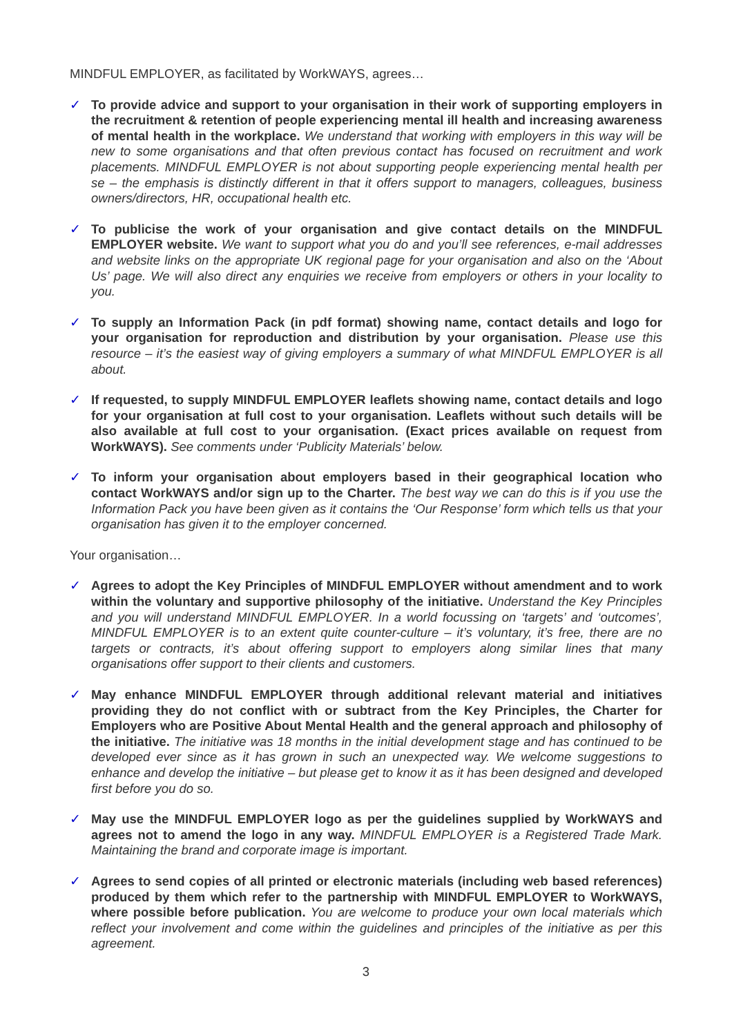MINDFUL EMPLOYER, as facilitated by WorkWAYS, agrees…
✓ To provide advice and support to your organisation in their work of supporting employers in the recruitment & retention of people experiencing mental ill health and increasing awareness of mental health in the workplace. We understand that working with employers in this way will be new to some organisations and that often previous contact has focused on recruitment and work placements. MINDFUL EMPLOYER is not about supporting people experiencing mental health per se – the emphasis is distinctly different in that it offers support to managers, colleagues, business owners/directors, HR, occupational health etc.
✓ To publicise the work of your organisation and give contact details on the MINDFUL EMPLOYER website. We want to support what you do and you’ll see references, e-mail addresses and website links on the appropriate UK regional page for your organisation and also on the ‘About Us’ page. We will also direct any enquiries we receive from employers or others in your locality to you.
✓ To supply an Information Pack (in pdf format) showing name, contact details and logo for your organisation for reproduction and distribution by your organisation. Please use this resource – it’s the easiest way of giving employers a summary of what MINDFUL EMPLOYER is all about.
✓ If requested, to supply MINDFUL EMPLOYER leaflets showing name, contact details and logo for your organisation at full cost to your organisation. Leaflets without such details will be also available at full cost to your organisation. (Exact prices available on request from WorkWAYS). See comments under ‘Publicity Materials’ below.
✓ To inform your organisation about employers based in their geographical location who contact WorkWAYS and/or sign up to the Charter. The best way we can do this is if you use the Information Pack you have been given as it contains the ‘Our Response’ form which tells us that your organisation has given it to the employer concerned.
Your organisation…
✓ Agrees to adopt the Key Principles of MINDFUL EMPLOYER without amendment and to work within the voluntary and supportive philosophy of the initiative. Understand the Key Principles and you will understand MINDFUL EMPLOYER. In a world focussing on ‘targets’ and ‘outcomes’, MINDFUL EMPLOYER is to an extent quite counter-culture – it’s voluntary, it’s free, there are no targets or contracts, it’s about offering support to employers along similar lines that many organisations offer support to their clients and customers.
✓ May enhance MINDFUL EMPLOYER through additional relevant material and initiatives providing they do not conflict with or subtract from the Key Principles, the Charter for Employers who are Positive About Mental Health and the general approach and philosophy of the initiative. The initiative was 18 months in the initial development stage and has continued to be developed ever since as it has grown in such an unexpected way. We welcome suggestions to enhance and develop the initiative – but please get to know it as it has been designed and developed first before you do so.
✓ May use the MINDFUL EMPLOYER logo as per the guidelines supplied by WorkWAYS and agrees not to amend the logo in any way. MINDFUL EMPLOYER is a Registered Trade Mark. Maintaining the brand and corporate image is important.
✓ Agrees to send copies of all printed or electronic materials (including web based references) produced by them which refer to the partnership with MINDFUL EMPLOYER to WorkWAYS, where possible before publication. You are welcome to produce your own local materials which reflect your involvement and come within the guidelines and principles of the initiative as per this agreement.
3